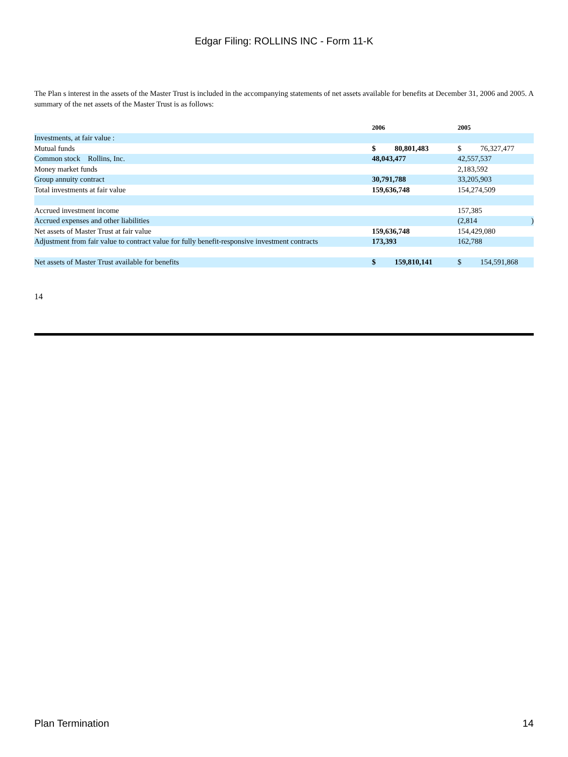Edgar Filing: ROLLINS INC - Form 11-K
The Plan s interest in the assets of the Master Trust is included in the accompanying statements of net assets available for benefits at December 31, 2006 and 2005. A summary of the net assets of the Master Trust is as follows:
| | 2006 | 2005 |
| --- | --- | --- |
| Investments, at fair value : | | |
| Mutual funds | $ 80,801,483 | $ 76,327,477 |
| Common stock Rollins, Inc. | 48,043,477 | 42,557,537 |
| Money market funds | | 2,183,592 |
| Group annuity contract | 30,791,788 | 33,205,903 |
| Total investments at fair value | 159,636,748 | 154,274,509 |
| Accrued investment income | | 157,385 |
| Accrued expenses and other liabilities | | (2,814 ) |
| Net assets of Master Trust at fair value | 159,636,748 | 154,429,080 |
| Adjustment from fair value to contract value for fully benefit-responsive investment contracts | 173,393 | 162,788 |
| Net assets of Master Trust available for benefits | $ 159,810,141 | $ 154,591,868 |
14
Plan Termination 14